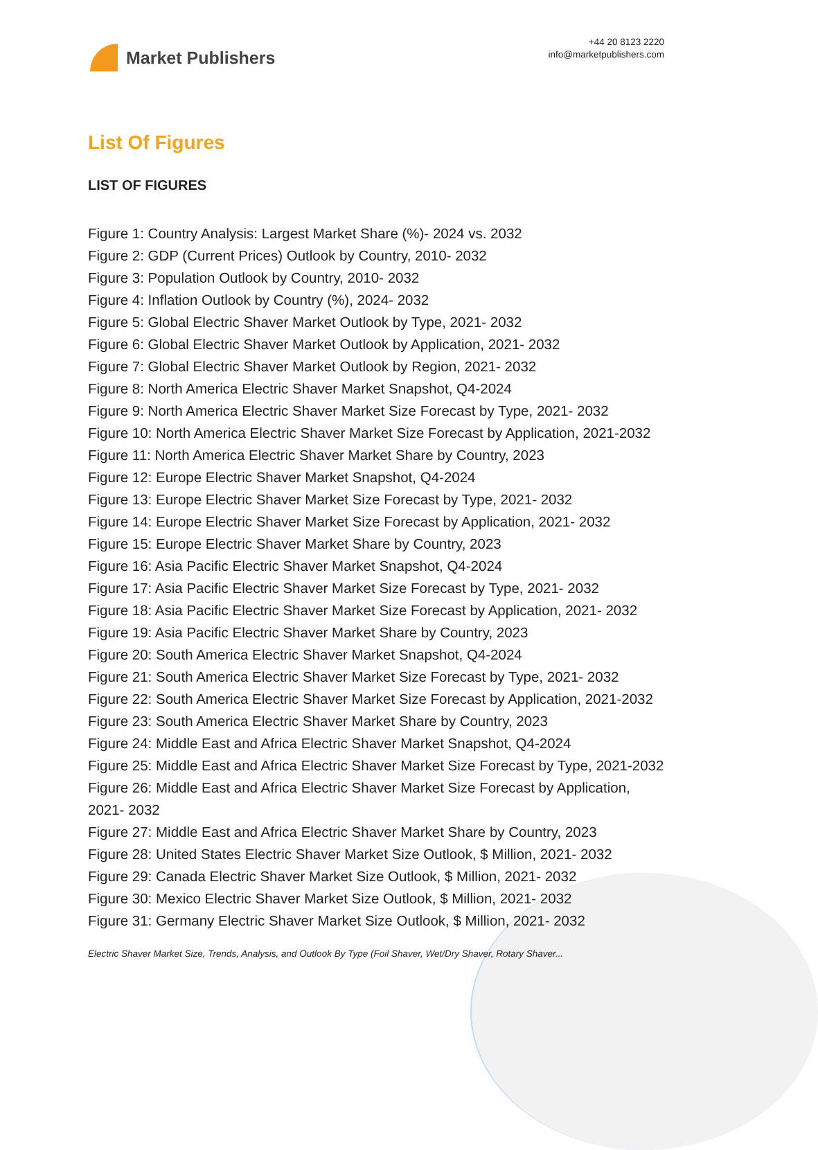Market Publishers
+44 20 8123 2220
info@marketpublishers.com
List Of Figures
LIST OF FIGURES
Figure 1: Country Analysis: Largest Market Share (%)- 2024 vs. 2032
Figure 2: GDP (Current Prices) Outlook by Country, 2010- 2032
Figure 3: Population Outlook by Country, 2010- 2032
Figure 4: Inflation Outlook by Country (%), 2024- 2032
Figure 5: Global Electric Shaver Market Outlook by Type, 2021- 2032
Figure 6: Global Electric Shaver Market Outlook by Application, 2021- 2032
Figure 7: Global Electric Shaver Market Outlook by Region, 2021- 2032
Figure 8: North America Electric Shaver Market Snapshot, Q4-2024
Figure 9: North America Electric Shaver Market Size Forecast by Type, 2021- 2032
Figure 10: North America Electric Shaver Market Size Forecast by Application, 2021-2032
Figure 11: North America Electric Shaver Market Share by Country, 2023
Figure 12: Europe Electric Shaver Market Snapshot, Q4-2024
Figure 13: Europe Electric Shaver Market Size Forecast by Type, 2021- 2032
Figure 14: Europe Electric Shaver Market Size Forecast by Application, 2021- 2032
Figure 15: Europe Electric Shaver Market Share by Country, 2023
Figure 16: Asia Pacific Electric Shaver Market Snapshot, Q4-2024
Figure 17: Asia Pacific Electric Shaver Market Size Forecast by Type, 2021- 2032
Figure 18: Asia Pacific Electric Shaver Market Size Forecast by Application, 2021- 2032
Figure 19: Asia Pacific Electric Shaver Market Share by Country, 2023
Figure 20: South America Electric Shaver Market Snapshot, Q4-2024
Figure 21: South America Electric Shaver Market Size Forecast by Type, 2021- 2032
Figure 22: South America Electric Shaver Market Size Forecast by Application, 2021-2032
Figure 23: South America Electric Shaver Market Share by Country, 2023
Figure 24: Middle East and Africa Electric Shaver Market Snapshot, Q4-2024
Figure 25: Middle East and Africa Electric Shaver Market Size Forecast by Type, 2021-2032
Figure 26: Middle East and Africa Electric Shaver Market Size Forecast by Application, 2021- 2032
Figure 27: Middle East and Africa Electric Shaver Market Share by Country, 2023
Figure 28: United States Electric Shaver Market Size Outlook, $ Million, 2021- 2032
Figure 29: Canada Electric Shaver Market Size Outlook, $ Million, 2021- 2032
Figure 30: Mexico Electric Shaver Market Size Outlook, $ Million, 2021- 2032
Figure 31: Germany Electric Shaver Market Size Outlook, $ Million, 2021- 2032
Electric Shaver Market Size, Trends, Analysis, and Outlook By Type (Foil Shaver, Wet/Dry Shaver, Rotary Shaver...